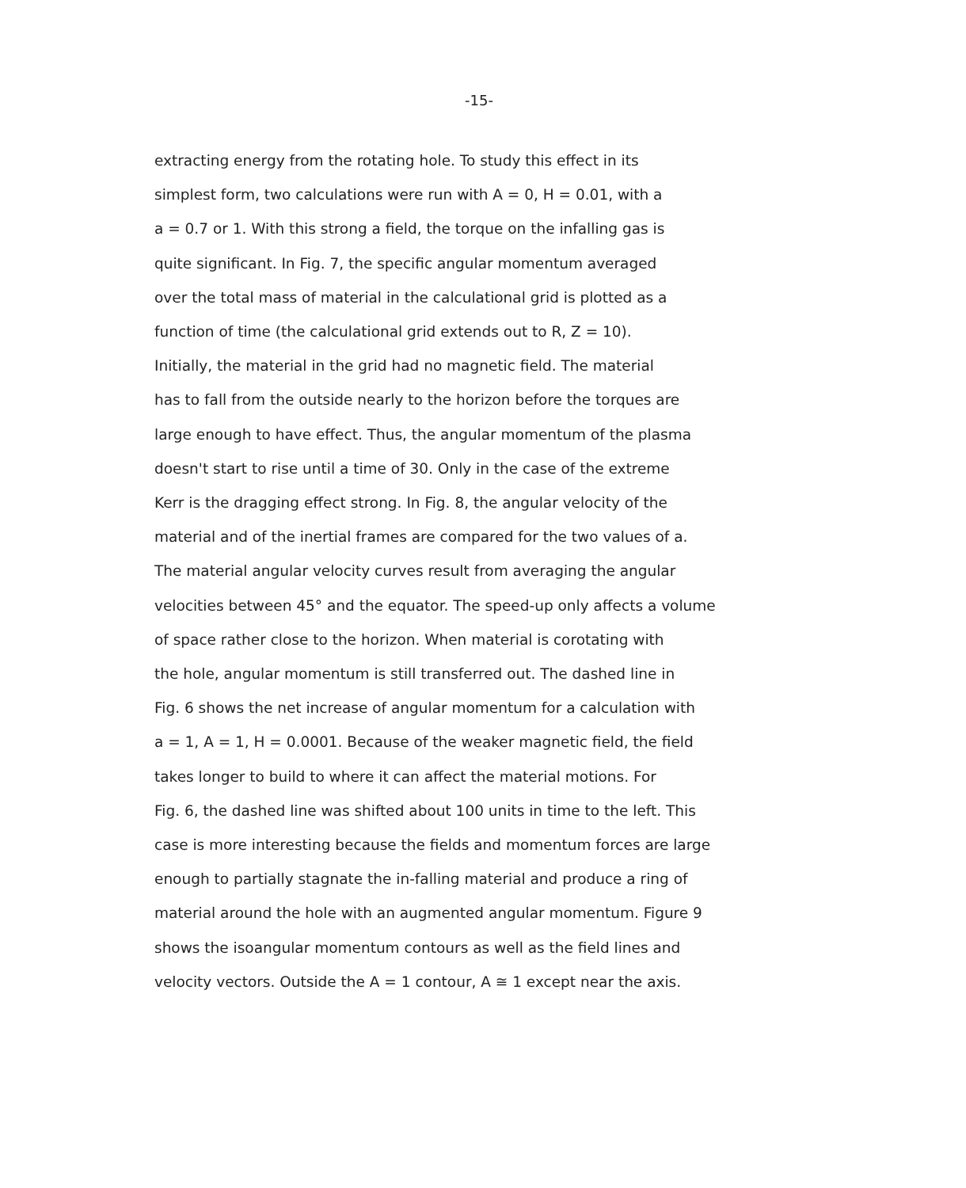-15-
extracting energy from the rotating hole. To study this effect in its
simplest form, two calculations were run with A = 0, H = 0.01, with a
a = 0.7 or 1. With this strong a field, the torque on the infalling gas is
quite significant. In Fig. 7, the specific angular momentum averaged
over the total mass of material in the calculational grid is plotted as a
function of time (the calculational grid extends out to R, Z = 10).
Initially, the material in the grid had no magnetic field. The material
has to fall from the outside nearly to the horizon before the torques are
large enough to have effect. Thus, the angular momentum of the plasma
doesn't start to rise until a time of 30. Only in the case of the extreme
Kerr is the dragging effect strong. In Fig. 8, the angular velocity of the
material and of the inertial frames are compared for the two values of a.
The material angular velocity curves result from averaging the angular
velocities between 45° and the equator. The speed-up only affects a volume
of space rather close to the horizon. When material is corotating with
the hole, angular momentum is still transferred out. The dashed line in
Fig. 6 shows the net increase of angular momentum for a calculation with
a = 1, A = 1, H = 0.0001. Because of the weaker magnetic field, the field
takes longer to build to where it can affect the material motions. For
Fig. 6, the dashed line was shifted about 100 units in time to the left. This
case is more interesting because the fields and momentum forces are large
enough to partially stagnate the in-falling material and produce a ring of
material around the hole with an augmented angular momentum. Figure 9
shows the isoangular momentum contours as well as the field lines and
velocity vectors. Outside the A = 1 contour, A ≅ 1 except near the axis.